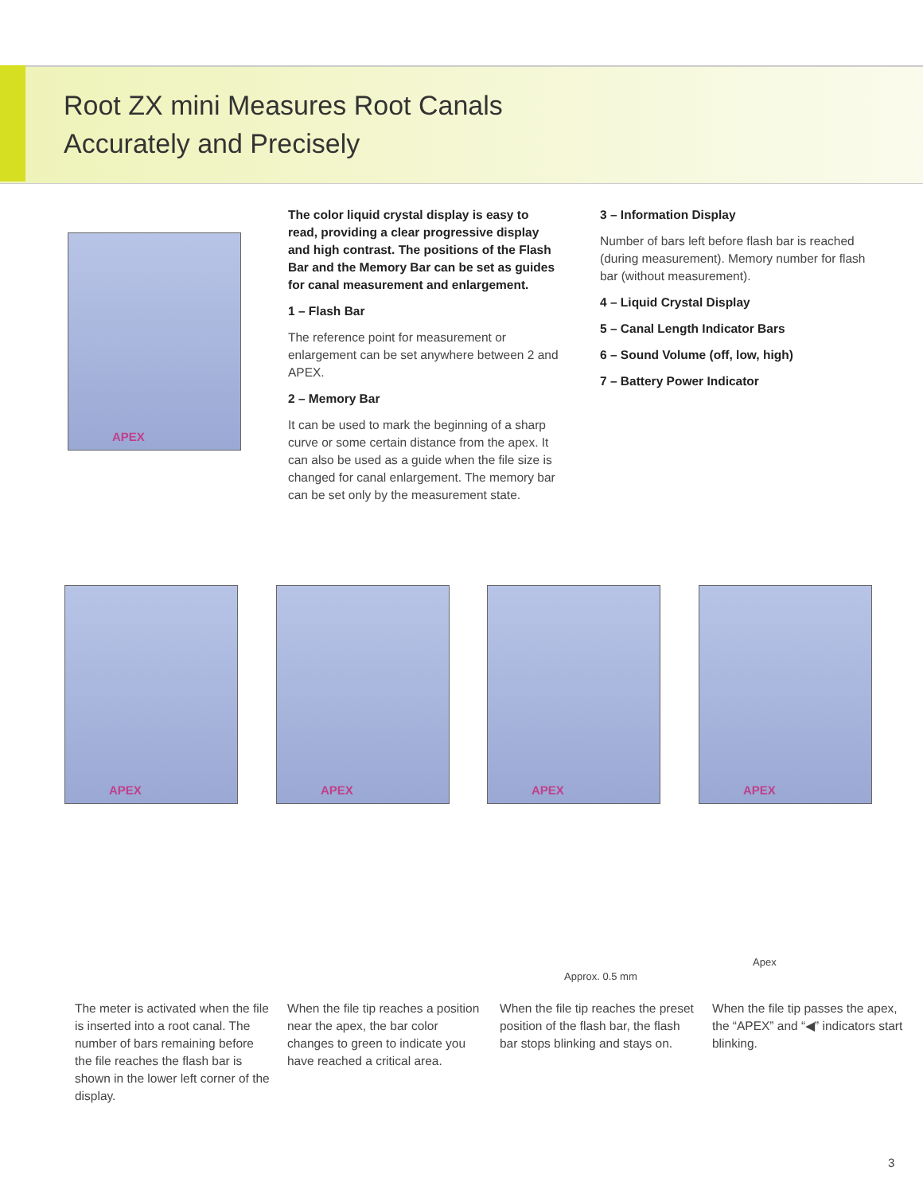Root ZX mini Measures Root Canals
Accurately and Precisely
APEX
The color liquid crystal display is easy to read, providing a clear progressive display and high contrast. The positions of the Flash Bar and the Memory Bar can be set as guides for canal measurement and enlargement.
1 – Flash Bar
The reference point for measurement or enlargement can be set anywhere between 2 and APEX.
2 – Memory Bar
It can be used to mark the beginning of a sharp curve or some certain distance from the apex. It can also be used as a guide when the file size is changed for canal enlargement. The memory bar can be set only by the measurement state.
3 – Information Display
Number of bars left before flash bar is reached (during measurement). Memory number for flash bar (without measurement).
4 – Liquid Crystal Display
5 – Canal Length Indicator Bars
6 – Sound Volume (off, low, high)
7 – Battery Power Indicator
APEX APEX APEX APEX
Approx. 0.5 mm
Apex
The meter is activated when the file is inserted into a root canal. The number of bars remaining before the file reaches the flash bar is shown in the lower left corner of the display.
When the file tip reaches a position near the apex, the bar color changes to green to indicate you have reached a critical area.
When the file tip reaches the preset position of the flash bar, the flash bar stops blinking and stays on.
When the file tip passes the apex, the “APEX” and “◀” indicators start blinking.
3